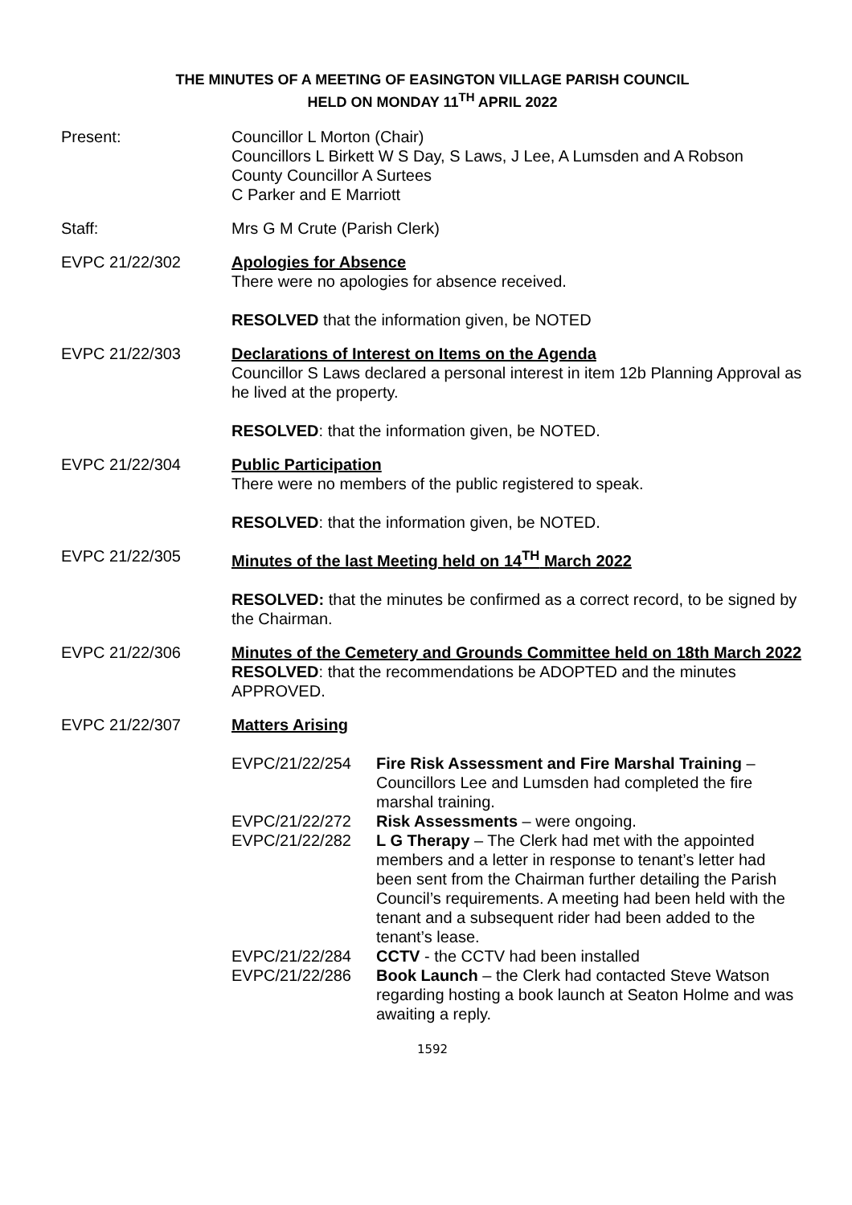THE MINUTES OF A MEETING OF EASINGTON VILLAGE PARISH COUNCIL
HELD ON MONDAY 11<sup>TH</sup> APRIL 2022
Present: Councillor L Morton (Chair)
Councillors L Birkett W S Day, S Laws, J Lee, A Lumsden and A Robson
County Councillor A Surtees
C Parker and E Marriott
Staff: Mrs G M Crute (Parish Clerk)
EVPC 21/22/302 Apologies for Absence
There were no apologies for absence received.
RESOLVED that the information given, be NOTED
EVPC 21/22/303 Declarations of Interest on Items on the Agenda
Councillor S Laws declared a personal interest in item 12b Planning Approval as he lived at the property.
RESOLVED: that the information given, be NOTED.
EVPC 21/22/304 Public Participation
There were no members of the public registered to speak.
RESOLVED: that the information given, be NOTED.
EVPC 21/22/305 Minutes of the last Meeting held on 14<sup>TH</sup> March 2022
RESOLVED: that the minutes be confirmed as a correct record, to be signed by the Chairman.
EVPC 21/22/306 Minutes of the Cemetery and Grounds Committee held on 18th March 2022
RESOLVED: that the recommendations be ADOPTED and the minutes APPROVED.
EVPC 21/22/307 Matters Arising
EVPC/21/22/254 Fire Risk Assessment and Fire Marshal Training – Councillors Lee and Lumsden had completed the fire marshal training.
EVPC/21/22/272 Risk Assessments – were ongoing.
EVPC/21/22/282 L G Therapy – The Clerk had met with the appointed members and a letter in response to tenant’s letter had been sent from the Chairman further detailing the Parish Council’s requirements. A meeting had been held with the tenant and a subsequent rider had been added to the tenant’s lease.
EVPC/21/22/284 CCTV - the CCTV had been installed
EVPC/21/22/286 Book Launch – the Clerk had contacted Steve Watson regarding hosting a book launch at Seaton Holme and was awaiting a reply.
1592